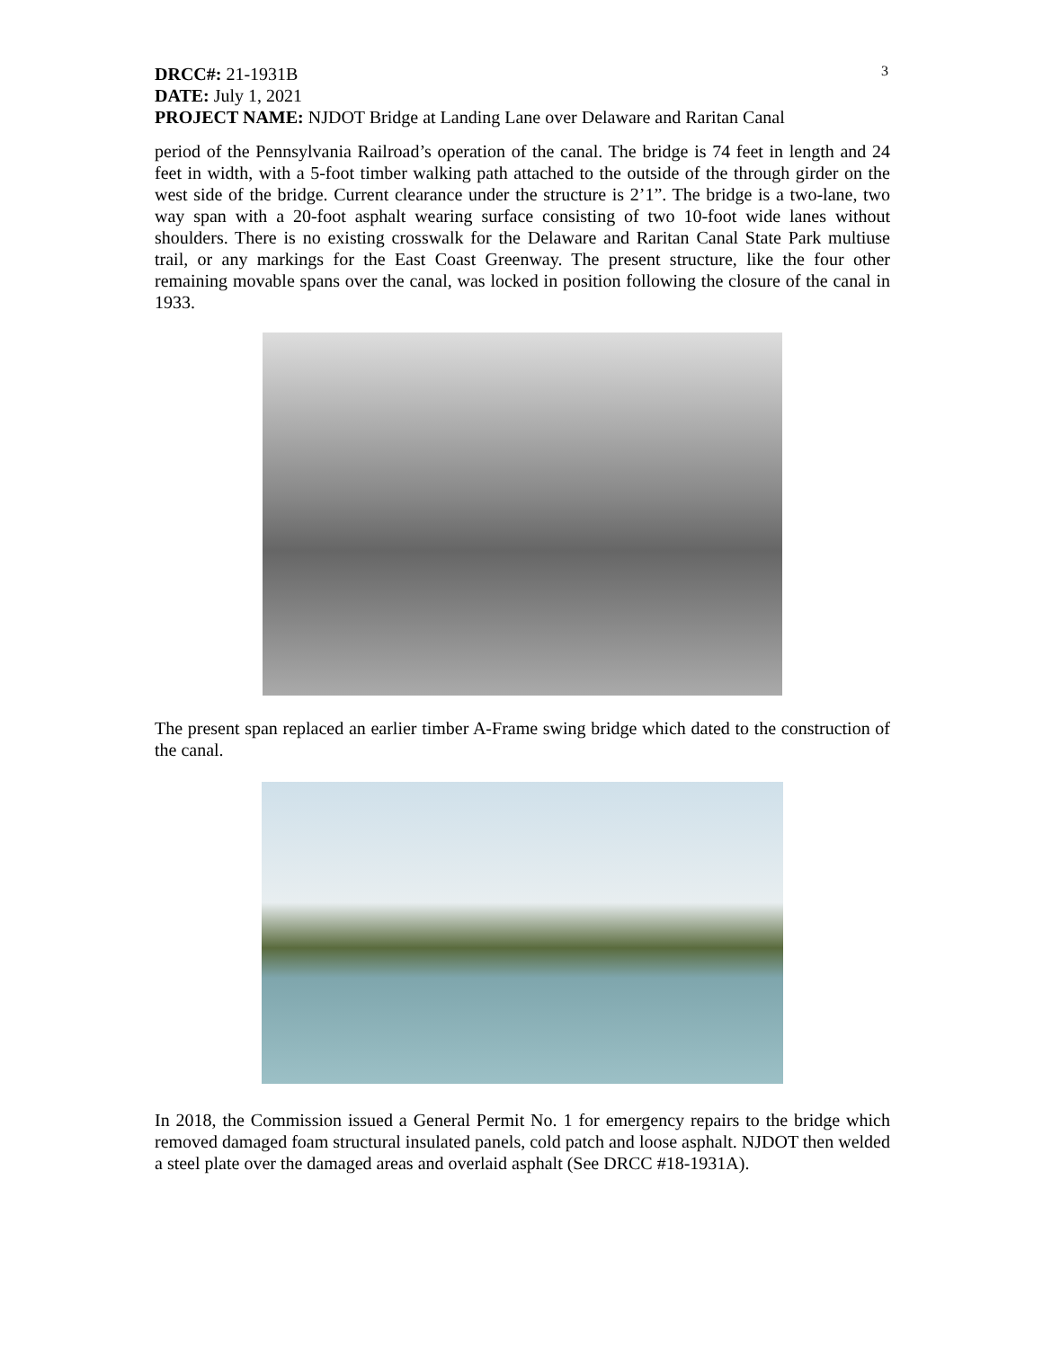3
DRCC#: 21-1931B
DATE: July 1, 2021
PROJECT NAME: NJDOT Bridge at Landing Lane over Delaware and Raritan Canal
period of the Pennsylvania Railroad’s operation of the canal. The bridge is 74 feet in length and 24 feet in width, with a 5-foot timber walking path attached to the outside of the through girder on the west side of the bridge. Current clearance under the structure is 2’1”. The bridge is a two-lane, two way span with a 20-foot asphalt wearing surface consisting of two 10-foot wide lanes without shoulders. There is no existing crosswalk for the Delaware and Raritan Canal State Park multiuse trail, or any markings for the East Coast Greenway. The present structure, like the four other remaining movable spans over the canal, was locked in position following the closure of the canal in 1933.
The present span replaced an earlier timber A-Frame swing bridge which dated to the construction of the canal.
In 2018, the Commission issued a General Permit No. 1 for emergency repairs to the bridge which removed damaged foam structural insulated panels, cold patch and loose asphalt. NJDOT then welded a steel plate over the damaged areas and overlaid asphalt (See DRCC #18-1931A).